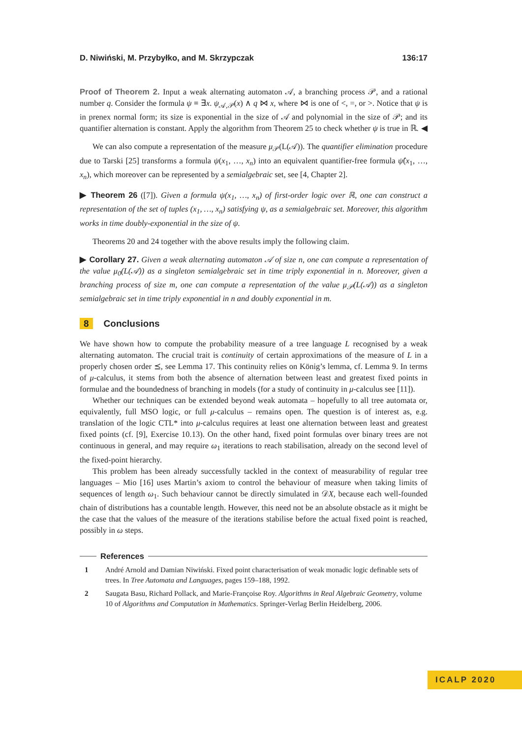D. Niwiński, M. Przybyłko, and M. Skrzypczak 136:17
Proof of Theorem 2. Input a weak alternating automaton 𝒜, a branching process 𝒫, and a rational number q. Consider the formula ψ ≡ ∃x. ψ<sub>𝒜,𝒫</sub>(x) ∧ q ⋈ x, where ⋈ is one of <, =, or >. Notice that ψ is in prenex normal form; its size is exponential in the size of 𝒜 and polynomial in the size of 𝒫; and its quantifier alternation is constant. Apply the algorithm from Theorem 25 to check whether ψ is true in ℝ. ◀
We can also compute a representation of the measure μ<sub>𝒫</sub>(L(𝒜)). The quantifier elimination procedure due to Tarski [25] transforms a formula ψ(x<sub>1</sub>, …, x<sub>n</sub>) into an equivalent quantifier-free formula ψ̂(x<sub>1</sub>, …, x<sub>n</sub>), which moreover can be represented by a semialgebraic set, see [4, Chapter 2].
▶ Theorem 26 ([7]). Given a formula ψ(x<sub>1</sub>, …, x<sub>n</sub>) of first-order logic over ℝ, one can construct a representation of the set of tuples (x<sub>1</sub>, …, x<sub>n</sub>) satisfying ψ, as a semialgebraic set. Moreover, this algorithm works in time doubly-exponential in the size of ψ.
Theorems 20 and 24 together with the above results imply the following claim.
▶ Corollary 27. Given a weak alternating automaton 𝒜 of size n, one can compute a representation of the value μ<sub>0</sub>(L(𝒜)) as a singleton semialgebraic set in time triply exponential in n. Moreover, given a branching process of size m, one can compute a representation of the value μ<sub>𝒫</sub>(L(𝒜)) as a singleton semialgebraic set in time triply exponential in n and doubly exponential in m.
8 Conclusions
We have shown how to compute the probability measure of a tree language L recognised by a weak alternating automaton. The crucial trait is continuity of certain approximations of the measure of L in a properly chosen order ⪯, see Lemma 17. This continuity relies on König’s lemma, cf. Lemma 9. In terms of μ-calculus, it stems from both the absence of alternation between least and greatest fixed points in formulae and the boundedness of branching in models (for a study of continuity in μ-calculus see [11]).
Whether our techniques can be extended beyond weak automata – hopefully to all tree automata or, equivalently, full MSO logic, or full μ-calculus – remains open. The question is of interest as, e.g. translation of the logic CTL* into μ-calculus requires at least one alternation between least and greatest fixed points (cf. [9], Exercise 10.13). On the other hand, fixed point formulas over binary trees are not continuous in general, and may require ω<sub>1</sub> iterations to reach stabilisation, already on the second level of the fixed-point hierarchy.
This problem has been already successfully tackled in the context of measurability of regular tree languages – Mio [16] uses Martin’s axiom to control the behaviour of measure when taking limits of sequences of length ω<sub>1</sub>. Such behaviour cannot be directly simulated in 𝒟X, because each well-founded chain of distributions has a countable length. However, this need not be an absolute obstacle as it might be the case that the values of the measure of the iterations stabilise before the actual fixed point is reached, possibly in ω steps.
References
1 André Arnold and Damian Niwiński. Fixed point characterisation of weak monadic logic definable sets of trees. In Tree Automata and Languages, pages 159–188, 1992.
2 Saugata Basu, Richard Pollack, and Marie-Françoise Roy. Algorithms in Real Algebraic Geometry, volume 10 of Algorithms and Computation in Mathematics. Springer-Verlag Berlin Heidelberg, 2006.
ICALP 2020